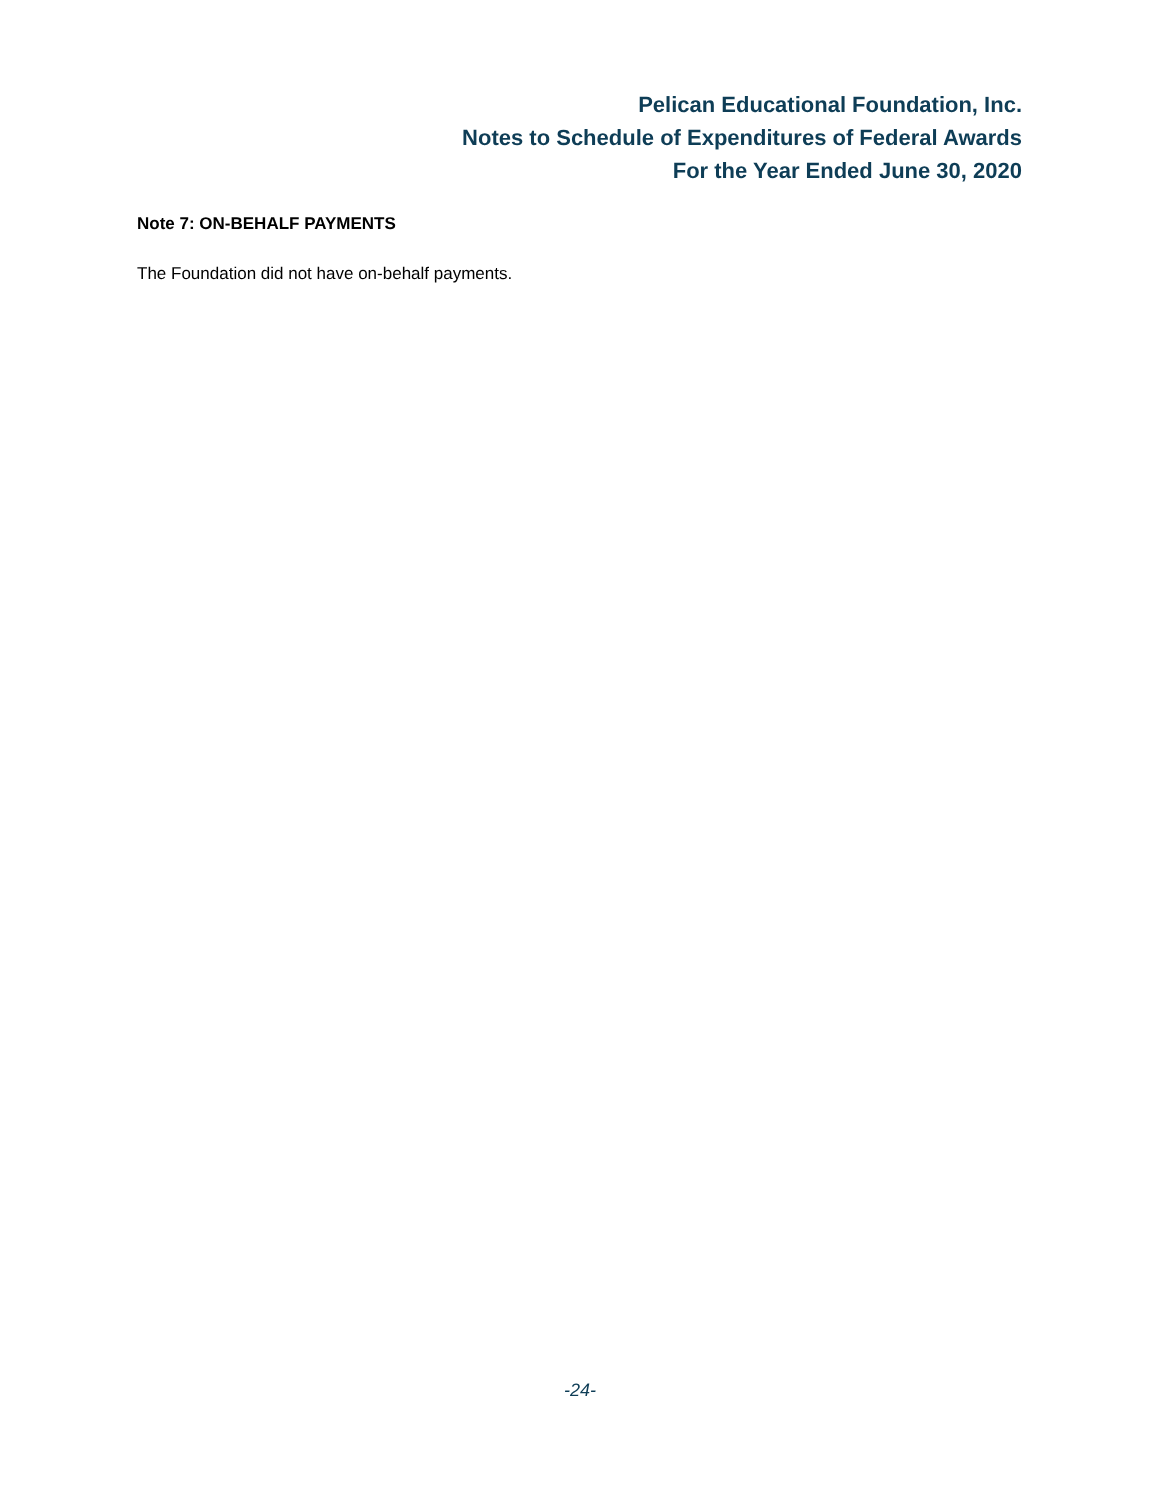Pelican Educational Foundation, Inc.
Notes to Schedule of Expenditures of Federal Awards
For the Year Ended June 30, 2020
Note 7: ON-BEHALF PAYMENTS
The Foundation did not have on-behalf payments.
-24-